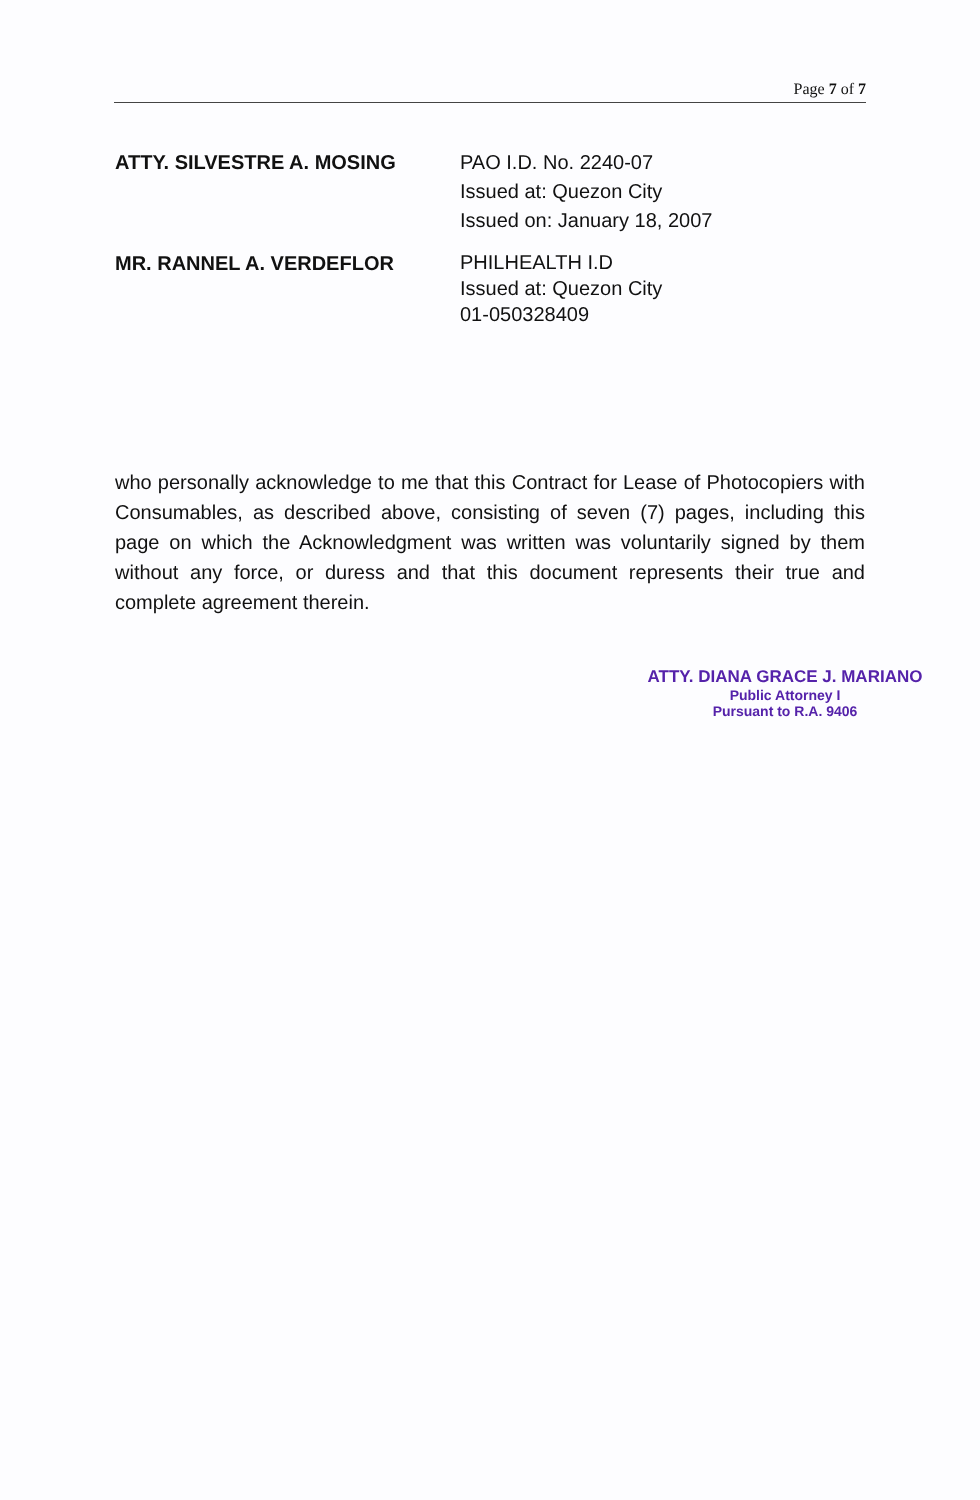Page 7 of 7
| ATTY. SILVESTRE A. MOSING | PAO I.D. No. 2240-07 Issued at: Quezon City Issued on: January 18, 2007 |
| MR. RANNEL A. VERDEFLOR | PHILHEALTH I.D Issued at: Quezon City 01-050328409 |
who personally acknowledge to me that this Contract for Lease of Photocopiers with Consumables, as described above, consisting of seven (7) pages, including this page on which the Acknowledgment was written was voluntarily signed by them without any force, or duress and that this document represents their true and complete agreement therein.
ATTY. DIANA GRACE J. MARIANO
Public Attorney I
Pursuant to R.A. 9406